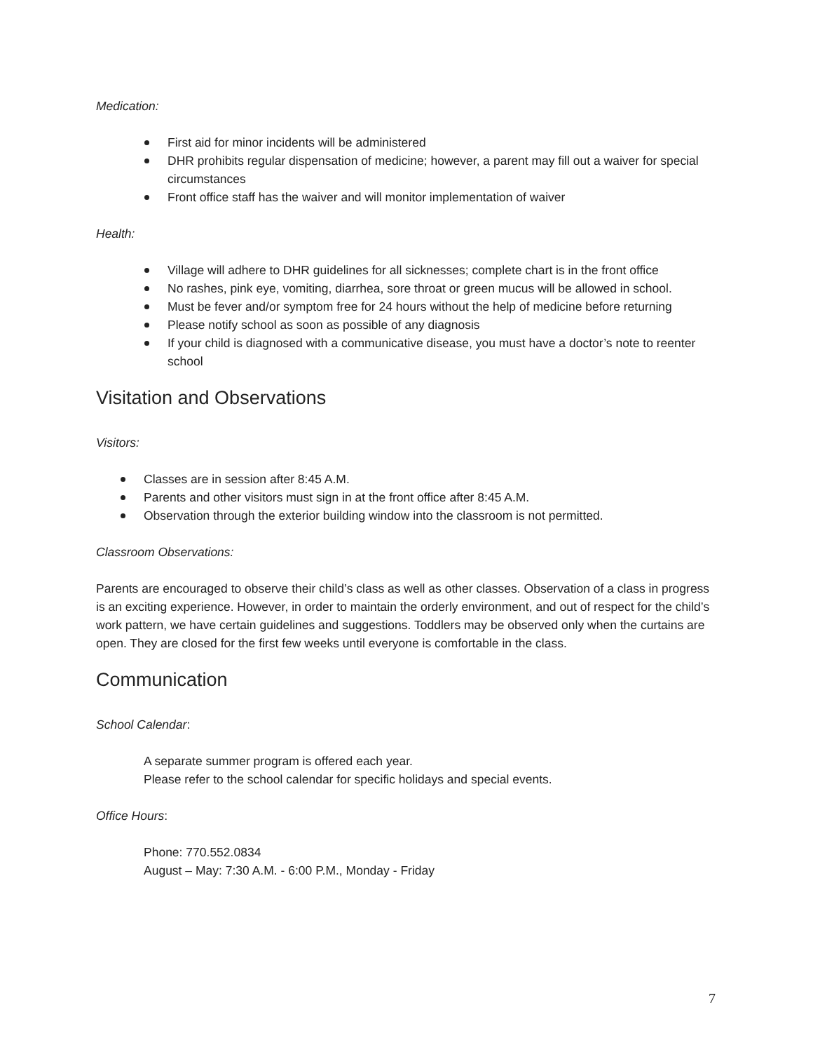Medication:
First aid for minor incidents will be administered
DHR prohibits regular dispensation of medicine; however, a parent may fill out a waiver for special circumstances
Front office staff has the waiver and will monitor implementation of waiver
Health:
Village will adhere to DHR guidelines for all sicknesses; complete chart is in the front office
No rashes, pink eye, vomiting, diarrhea, sore throat or green mucus will be allowed in school.
Must be fever and/or symptom free for 24 hours without the help of medicine before returning
Please notify school as soon as possible of any diagnosis
If your child is diagnosed with a communicative disease, you must have a doctor’s note to reenter school
Visitation and Observations
Visitors:
Classes are in session after 8:45 A.M.
Parents and other visitors must sign in at the front office after 8:45 A.M.
Observation through the exterior building window into the classroom is not permitted.
Classroom Observations:
Parents are encouraged to observe their child’s class as well as other classes. Observation of a class in progress is an exciting experience. However, in order to maintain the orderly environment, and out of respect for the child’s work pattern, we have certain guidelines and suggestions. Toddlers may be observed only when the curtains are open. They are closed for the first few weeks until everyone is comfortable in the class.
Communication
School Calendar:
A separate summer program is offered each year.
Please refer to the school calendar for specific holidays and special events.
Office Hours:
Phone: 770.552.0834
August – May: 7:30 A.M. - 6:00 P.M., Monday - Friday
7